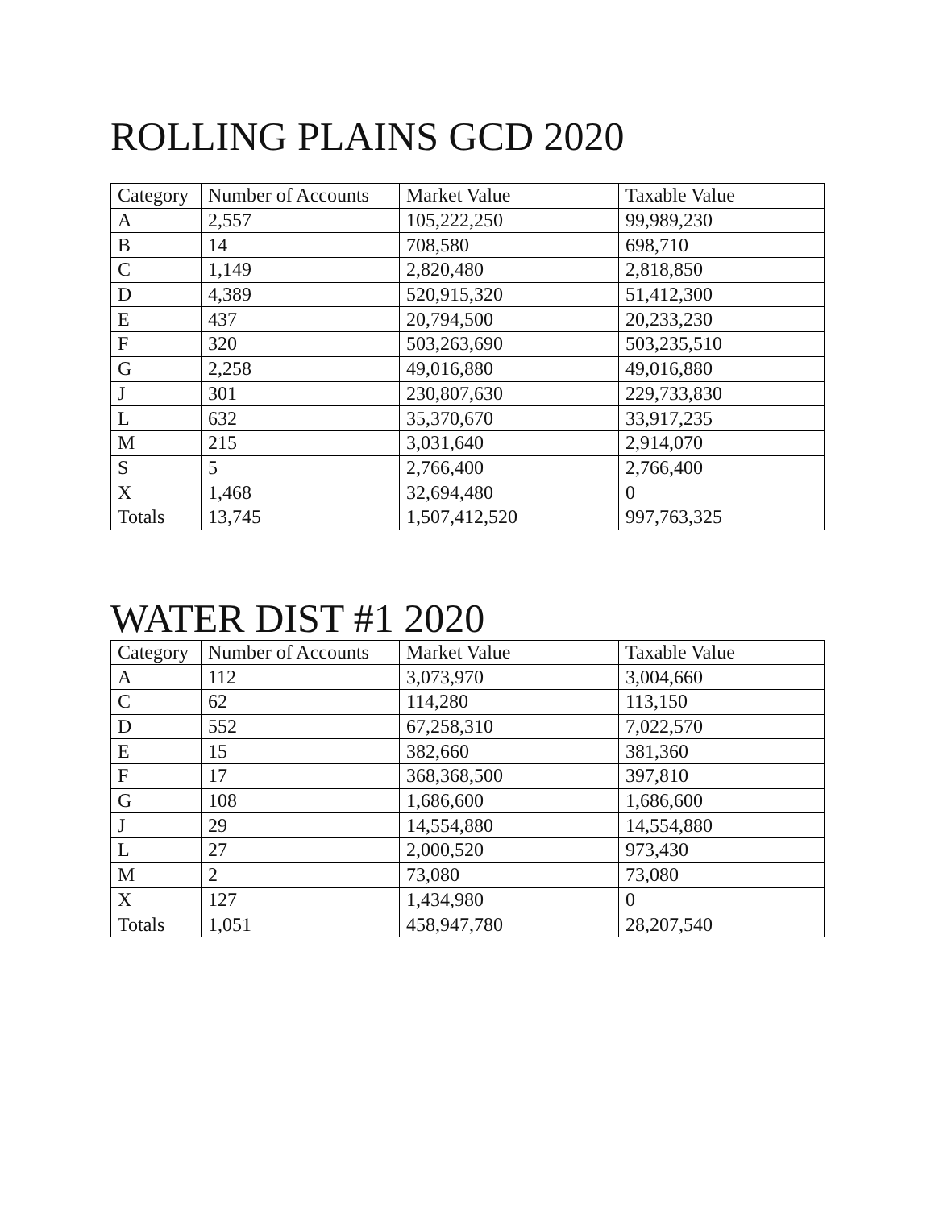ROLLING PLAINS GCD 2020
| Category | Number of Accounts | Market Value | Taxable Value |
| --- | --- | --- | --- |
| A | 2,557 | 105,222,250 | 99,989,230 |
| B | 14 | 708,580 | 698,710 |
| C | 1,149 | 2,820,480 | 2,818,850 |
| D | 4,389 | 520,915,320 | 51,412,300 |
| E | 437 | 20,794,500 | 20,233,230 |
| F | 320 | 503,263,690 | 503,235,510 |
| G | 2,258 | 49,016,880 | 49,016,880 |
| J | 301 | 230,807,630 | 229,733,830 |
| L | 632 | 35,370,670 | 33,917,235 |
| M | 215 | 3,031,640 | 2,914,070 |
| S | 5 | 2,766,400 | 2,766,400 |
| X | 1,468 | 32,694,480 | 0 |
| Totals | 13,745 | 1,507,412,520 | 997,763,325 |
WATER DIST #1 2020
| Category | Number of Accounts | Market Value | Taxable Value |
| --- | --- | --- | --- |
| A | 112 | 3,073,970 | 3,004,660 |
| C | 62 | 114,280 | 113,150 |
| D | 552 | 67,258,310 | 7,022,570 |
| E | 15 | 382,660 | 381,360 |
| F | 17 | 368,368,500 | 397,810 |
| G | 108 | 1,686,600 | 1,686,600 |
| J | 29 | 14,554,880 | 14,554,880 |
| L | 27 | 2,000,520 | 973,430 |
| M | 2 | 73,080 | 73,080 |
| X | 127 | 1,434,980 | 0 |
| Totals | 1,051 | 458,947,780 | 28,207,540 |